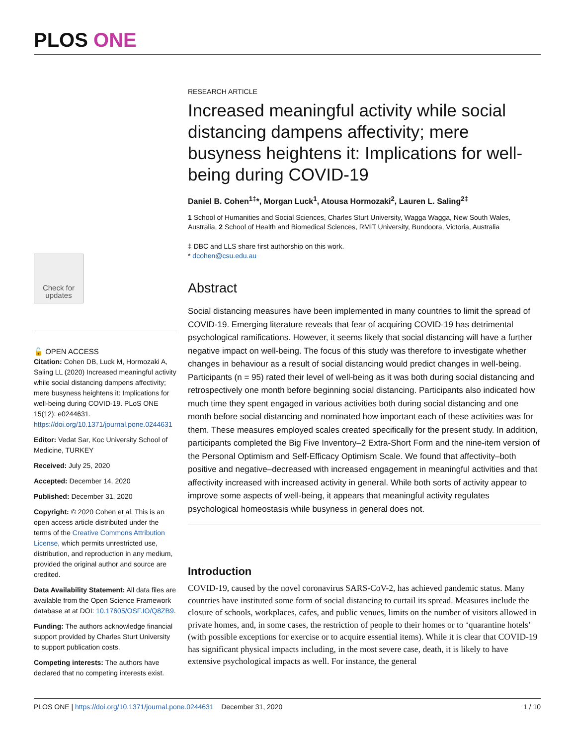PLOS ONE
Check for updates
🔓 OPEN ACCESS
Citation: Cohen DB, Luck M, Hormozaki A, Saling LL (2020) Increased meaningful activity while social distancing dampens affectivity; mere busyness heightens it: Implications for well-being during COVID-19. PLoS ONE 15(12): e0244631. https://doi.org/10.1371/journal.pone.0244631
Editor: Vedat Sar, Koc University School of Medicine, TURKEY
Received: July 25, 2020
Accepted: December 14, 2020
Published: December 31, 2020
Copyright: © 2020 Cohen et al. This is an open access article distributed under the terms of the Creative Commons Attribution License, which permits unrestricted use, distribution, and reproduction in any medium, provided the original author and source are credited.
Data Availability Statement: All data files are available from the Open Science Framework database at at DOI: 10.17605/OSF.IO/Q8ZB9.
Funding: The authors acknowledge financial support provided by Charles Sturt University to support publication costs.
Competing interests: The authors have declared that no competing interests exist.
RESEARCH ARTICLE
Increased meaningful activity while social distancing dampens affectivity; mere busyness heightens it: Implications for well-being during COVID-19
Daniel B. Cohen<sup>1‡</sup>*, Morgan Luck<sup>1</sup>, Atousa Hormozaki<sup>2</sup>, Lauren L. Saling<sup>2‡</sup>
1 School of Humanities and Social Sciences, Charles Sturt University, Wagga Wagga, New South Wales, Australia, 2 School of Health and Biomedical Sciences, RMIT University, Bundoora, Victoria, Australia
‡ DBC and LLS share first authorship on this work.
* dcohen@csu.edu.au
Abstract
Social distancing measures have been implemented in many countries to limit the spread of COVID-19. Emerging literature reveals that fear of acquiring COVID-19 has detrimental psychological ramifications. However, it seems likely that social distancing will have a further negative impact on well-being. The focus of this study was therefore to investigate whether changes in behaviour as a result of social distancing would predict changes in well-being. Participants (n = 95) rated their level of well-being as it was both during social distancing and retrospectively one month before beginning social distancing. Participants also indicated how much time they spent engaged in various activities both during social distancing and one month before social distancing and nominated how important each of these activities was for them. These measures employed scales created specifically for the present study. In addition, participants completed the Big Five Inventory–2 Extra-Short Form and the nine-item version of the Personal Optimism and Self-Efficacy Optimism Scale. We found that affectivity–both positive and negative–decreased with increased engagement in meaningful activities and that affectivity increased with increased activity in general. While both sorts of activity appear to improve some aspects of well-being, it appears that meaningful activity regulates psychological homeostasis while busyness in general does not.
Introduction
COVID-19, caused by the novel coronavirus SARS-CoV-2, has achieved pandemic status. Many countries have instituted some form of social distancing to curtail its spread. Measures include the closure of schools, workplaces, cafes, and public venues, limits on the number of visitors allowed in private homes, and, in some cases, the restriction of people to their homes or to ‘quarantine hotels’ (with possible exceptions for exercise or to acquire essential items). While it is clear that COVID-19 has significant physical impacts including, in the most severe case, death, it is likely to have extensive psychological impacts as well. For instance, the general
PLOS ONE | https://doi.org/10.1371/journal.pone.0244631 December 31, 2020 1 / 10